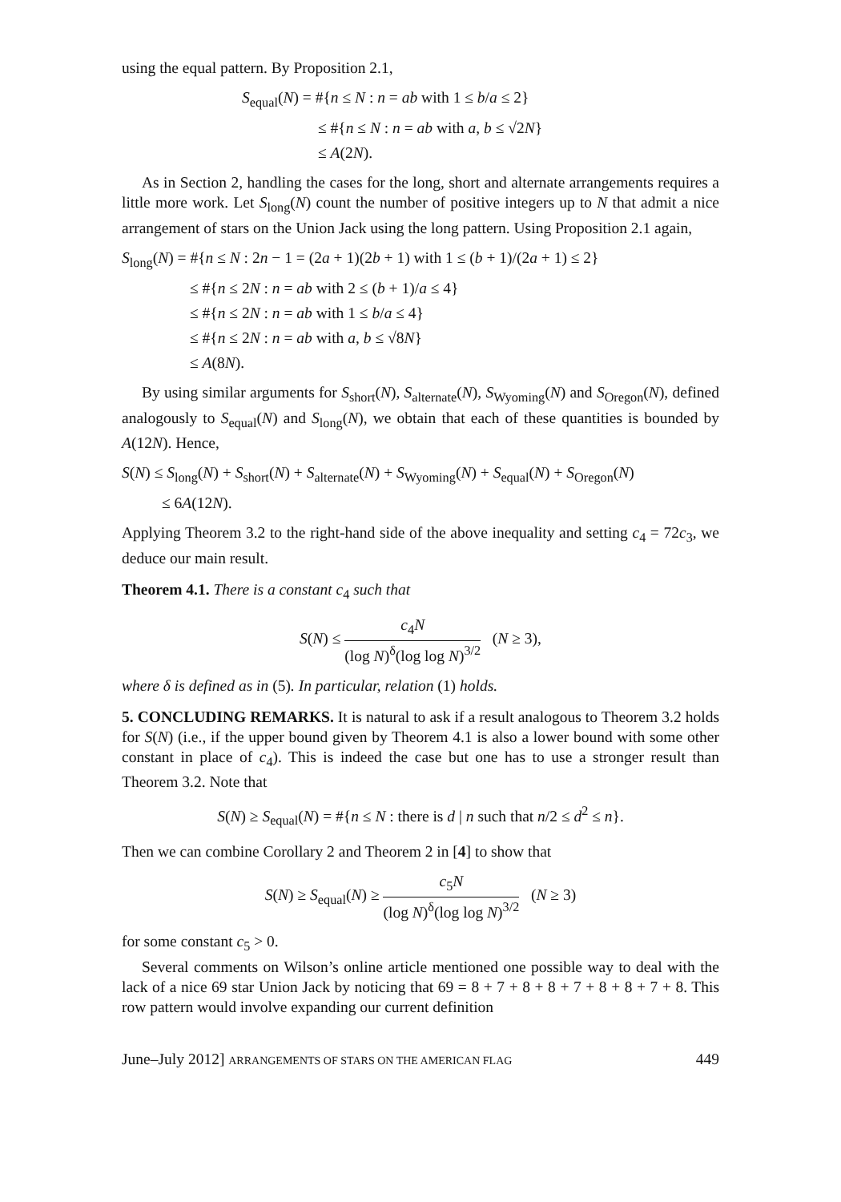using the equal pattern. By Proposition 2.1,
S<sub>equal</sub>(N) = #{n ≤ N : n = ab with 1 ≤ b/a ≤ 2}
≤ #{n ≤ N : n = ab with a, b ≤ √2N}
≤ A(2N).
As in Section 2, handling the cases for the long, short and alternate arrangements requires a little more work. Let S<sub>long</sub>(N) count the number of positive integers up to N that admit a nice arrangement of stars on the Union Jack using the long pattern. Using Proposition 2.1 again,
S<sub>long</sub>(N) = #{n ≤ N : 2n − 1 = (2a + 1)(2b + 1) with 1 ≤ (b + 1)/(2a + 1) ≤ 2}
≤ #{n ≤ 2N : n = ab with 2 ≤ (b + 1)/a ≤ 4}
≤ #{n ≤ 2N : n = ab with 1 ≤ b/a ≤ 4}
≤ #{n ≤ 2N : n = ab with a, b ≤ √8N}
≤ A(8N).
By using similar arguments for S<sub>short</sub>(N), S<sub>alternate</sub>(N), S<sub>Wyoming</sub>(N) and S<sub>Oregon</sub>(N), defined analogously to S<sub>equal</sub>(N) and S<sub>long</sub>(N), we obtain that each of these quantities is bounded by A(12N). Hence,
S(N) ≤ S<sub>long</sub>(N) + S<sub>short</sub>(N) + S<sub>alternate</sub>(N) + S<sub>Wyoming</sub>(N) + S<sub>equal</sub>(N) + S<sub>Oregon</sub>(N)
≤ 6A(12N).
Applying Theorem 3.2 to the right-hand side of the above inequality and setting c<sub>4</sub> = 72c<sub>3</sub>, we deduce our main result.
Theorem 4.1. There is a constant c<sub>4</sub> such that
S(N) ≤ c<sub>4</sub>N (log N)<sup>δ</sup>(log log N)<sup>3/2</sup> (N ≥ 3),
where δ is defined as in (5). In particular, relation (1) holds.
5. CONCLUDING REMARKS. It is natural to ask if a result analogous to Theorem 3.2 holds for S(N) (i.e., if the upper bound given by Theorem 4.1 is also a lower bound with some other constant in place of c<sub>4</sub>). This is indeed the case but one has to use a stronger result than Theorem 3.2. Note that
S(N) ≥ S<sub>equal</sub>(N) = #{n ≤ N : there is d | n such that n/2 ≤ d<sup>2</sup> ≤ n}.
Then we can combine Corollary 2 and Theorem 2 in [4] to show that
S(N) ≥ S<sub>equal</sub>(N) ≥ c<sub>5</sub>N (log N)<sup>δ</sup>(log log N)<sup>3/2</sup> (N ≥ 3)
for some constant c<sub>5</sub> > 0.
Several comments on Wilson’s online article mentioned one possible way to deal with the lack of a nice 69 star Union Jack by noticing that 69 = 8 + 7 + 8 + 8 + 7 + 8 + 8 + 7 + 8. This row pattern would involve expanding our current definition
June–July 2012] ARRANGEMENTS OF STARS ON THE AMERICAN FLAG 449